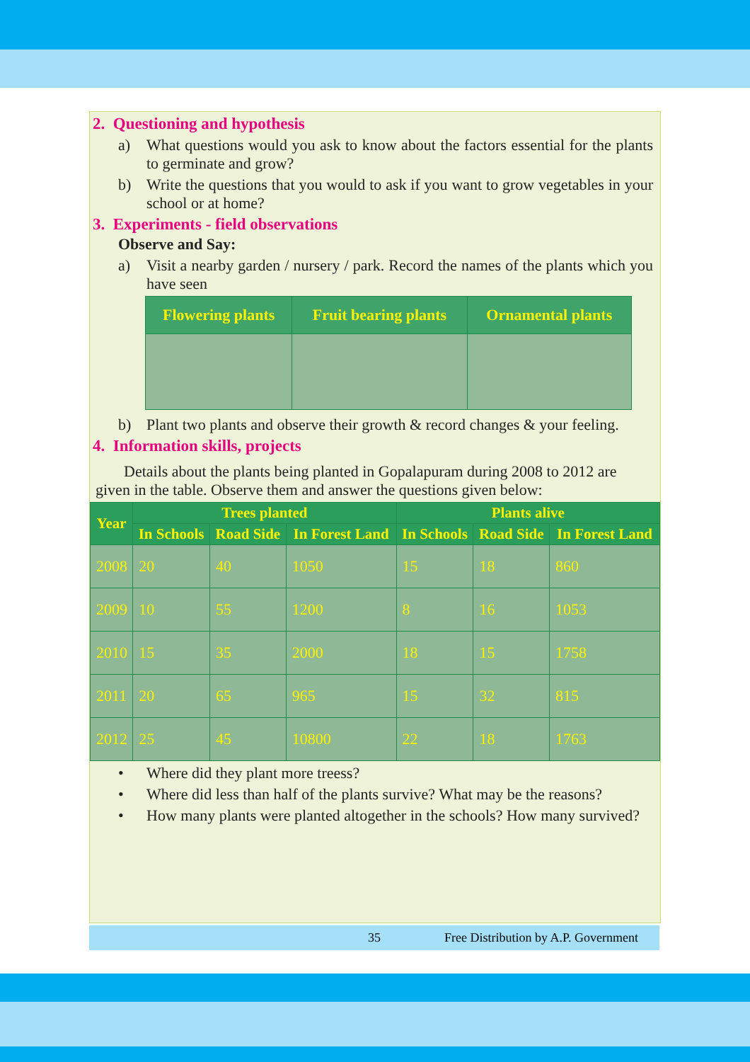2. Questioning and hypothesis
a) What questions would you ask to know about the factors essential for the plants to germinate and grow?
b) Write the questions that you would to ask if you want to grow vegetables in your school or at home?
3. Experiments - field observations
Observe and Say:
a) Visit a nearby garden / nursery / park. Record the names of the plants which you have seen
| Flowering plants | Fruit bearing plants | Ornamental plants |
| --- | --- | --- |
b) Plant two plants and observe their growth & record changes & your feeling.
4. Information skills, projects
Details about the plants being planted in Gopalapuram during 2008 to 2012 are given in the table. Observe them and answer the questions given below:
| Year | Trees planted | | | Plants alive | | |
| --- | --- | --- | --- | --- | --- | --- |
| | In Schools | Road Side | In Forest Land | In Schools | Road Side | In Forest Land |
| 2008 | 20 | 40 | 1050 | 15 | 18 | 860 |
| 2009 | 10 | 55 | 1200 | 8 | 16 | 1053 |
| 2010 | 15 | 35 | 2000 | 18 | 15 | 1758 |
| 2011 | 20 | 65 | 965 | 15 | 32 | 815 |
| 2012 | 25 | 45 | 10800 | 22 | 18 | 1763 |
• Where did they plant more treess?
• Where did less than half of the plants survive? What may be the reasons?
• How many plants were planted altogether in the schools? How many survived?
35 Free Distribution by A.P. Government